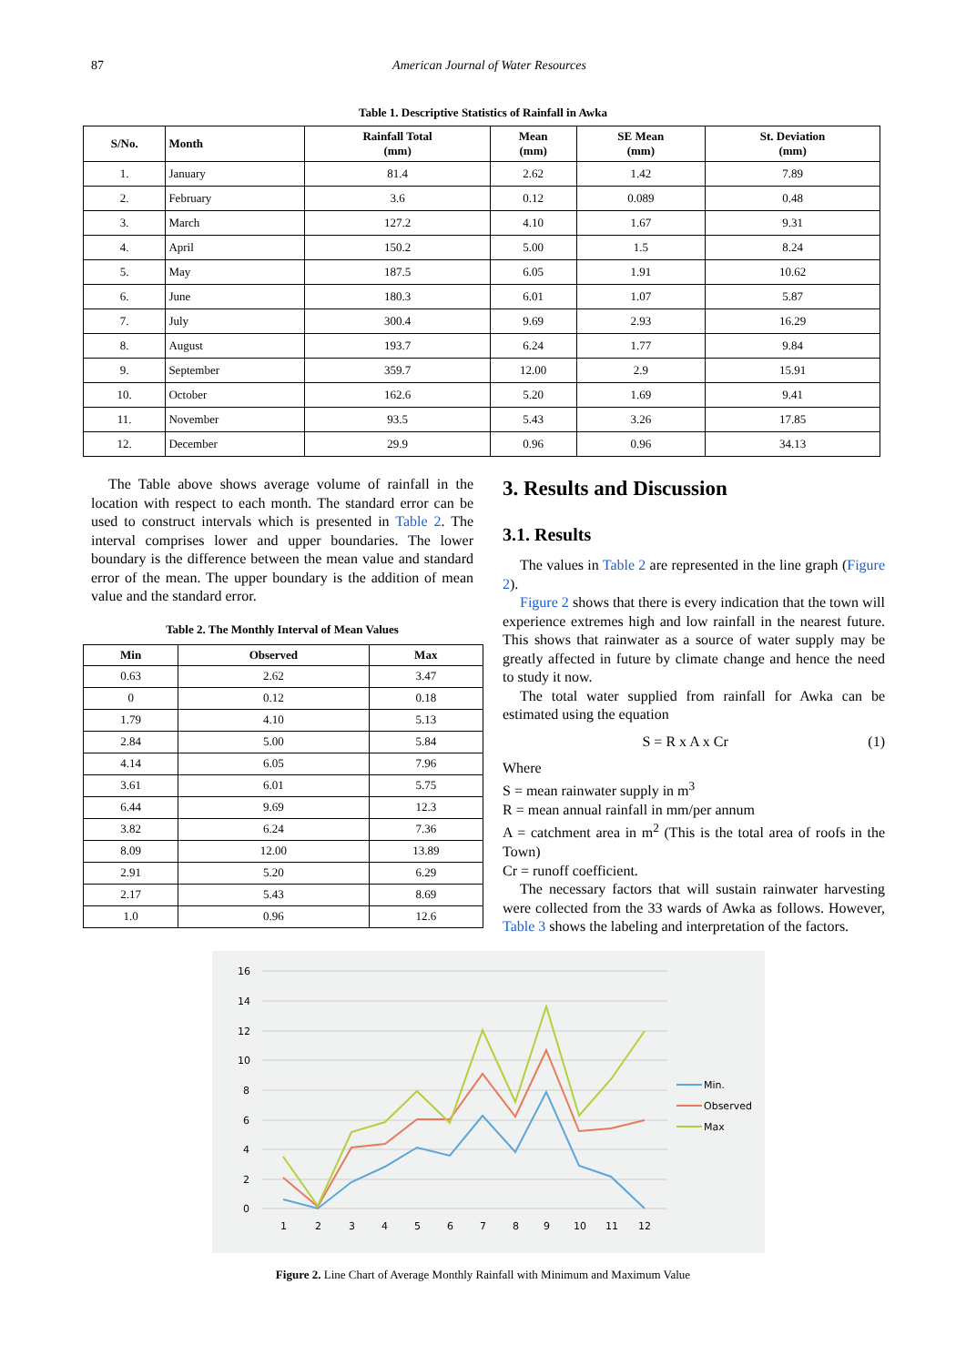87 American Journal of Water Resources
Table 1. Descriptive Statistics of Rainfall in Awka
| S/No. | Month | Rainfall Total (mm) | Mean (mm) | SE Mean (mm) | St. Deviation (mm) |
| --- | --- | --- | --- | --- | --- |
| 1. | January | 81.4 | 2.62 | 1.42 | 7.89 |
| 2. | February | 3.6 | 0.12 | 0.089 | 0.48 |
| 3. | March | 127.2 | 4.10 | 1.67 | 9.31 |
| 4. | April | 150.2 | 5.00 | 1.5 | 8.24 |
| 5. | May | 187.5 | 6.05 | 1.91 | 10.62 |
| 6. | June | 180.3 | 6.01 | 1.07 | 5.87 |
| 7. | July | 300.4 | 9.69 | 2.93 | 16.29 |
| 8. | August | 193.7 | 6.24 | 1.77 | 9.84 |
| 9. | September | 359.7 | 12.00 | 2.9 | 15.91 |
| 10. | October | 162.6 | 5.20 | 1.69 | 9.41 |
| 11. | November | 93.5 | 5.43 | 3.26 | 17.85 |
| 12. | December | 29.9 | 0.96 | 0.96 | 34.13 |
The Table above shows average volume of rainfall in the location with respect to each month. The standard error can be used to construct intervals which is presented in Table 2. The interval comprises lower and upper boundaries. The lower boundary is the difference between the mean value and standard error of the mean. The upper boundary is the addition of mean value and the standard error.
Table 2. The Monthly Interval of Mean Values
| Min | Observed | Max |
| --- | --- | --- |
| 0.63 | 2.62 | 3.47 |
| 0 | 0.12 | 0.18 |
| 1.79 | 4.10 | 5.13 |
| 2.84 | 5.00 | 5.84 |
| 4.14 | 6.05 | 7.96 |
| 3.61 | 6.01 | 5.75 |
| 6.44 | 9.69 | 12.3 |
| 3.82 | 6.24 | 7.36 |
| 8.09 | 12.00 | 13.89 |
| 2.91 | 5.20 | 6.29 |
| 2.17 | 5.43 | 8.69 |
| 1.0 | 0.96 | 12.6 |
3. Results and Discussion
3.1. Results
The values in Table 2 are represented in the line graph (Figure 2).
Figure 2 shows that there is every indication that the town will experience extremes high and low rainfall in the nearest future. This shows that rainwater as a source of water supply may be greatly affected in future by climate change and hence the need to study it now.
The total water supplied from rainfall for Awka can be estimated using the equation
S = R x A x Cr (1)
Where
S = mean rainwater supply in m<sup>3</sup>
R = mean annual rainfall in mm/per annum
A = catchment area in m<sup>2</sup> (This is the total area of roofs in the Town)
Cr = runoff coefficient.
The necessary factors that will sustain rainwater harvesting were collected from the 33 wards of Awka as follows. However, Table 3 shows the labeling and interpretation of the factors.
16
14
12
10
8
6
4
2
0
1
2
3
4
5
6
7
8
9
10
11
12
Min.
Observed
Max
Figure 2. Line Chart of Average Monthly Rainfall with Minimum and Maximum Value